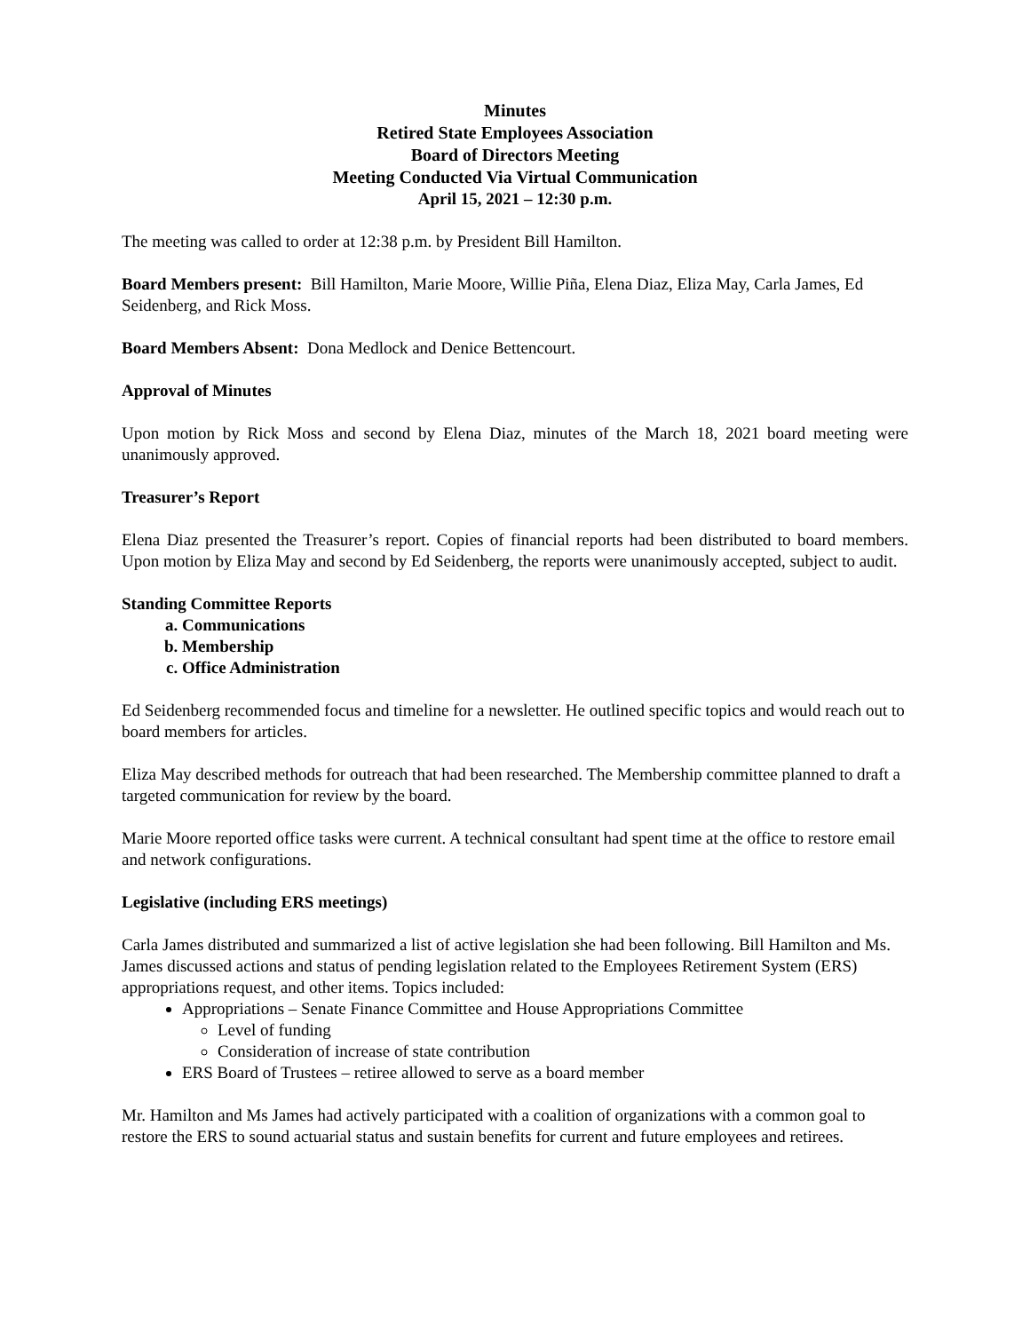Minutes
Retired State Employees Association
Board of Directors Meeting
Meeting Conducted Via Virtual Communication
April 15, 2021 – 12:30 p.m.
The meeting was called to order at 12:38 p.m. by President Bill Hamilton.
Board Members present: Bill Hamilton, Marie Moore, Willie Piña, Elena Diaz, Eliza May, Carla James, Ed Seidenberg, and Rick Moss.
Board Members Absent: Dona Medlock and Denice Bettencourt.
Approval of Minutes
Upon motion by Rick Moss and second by Elena Diaz, minutes of the March 18, 2021 board meeting were unanimously approved.
Treasurer’s Report
Elena Diaz presented the Treasurer’s report. Copies of financial reports had been distributed to board members. Upon motion by Eliza May and second by Ed Seidenberg, the reports were unanimously accepted, subject to audit.
Standing Committee Reports
a. Communications
b. Membership
c. Office Administration
Ed Seidenberg recommended focus and timeline for a newsletter. He outlined specific topics and would reach out to board members for articles.
Eliza May described methods for outreach that had been researched. The Membership committee planned to draft a targeted communication for review by the board.
Marie Moore reported office tasks were current. A technical consultant had spent time at the office to restore email and network configurations.
Legislative (including ERS meetings)
Carla James distributed and summarized a list of active legislation she had been following. Bill Hamilton and Ms. James discussed actions and status of pending legislation related to the Employees Retirement System (ERS) appropriations request, and other items. Topics included:
Appropriations – Senate Finance Committee and House Appropriations Committee
Level of funding
Consideration of increase of state contribution
ERS Board of Trustees – retiree allowed to serve as a board member
Mr. Hamilton and Ms James had actively participated with a coalition of organizations with a common goal to restore the ERS to sound actuarial status and sustain benefits for current and future employees and retirees.